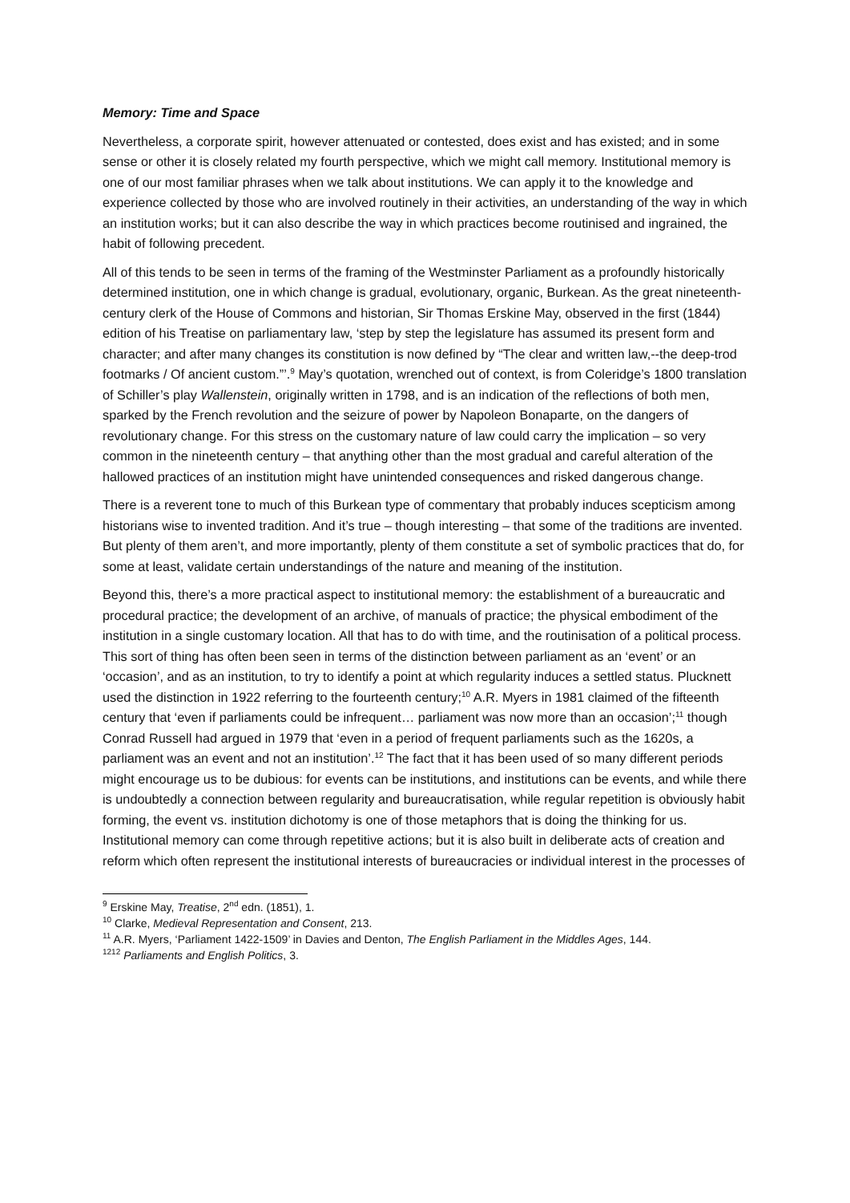Memory: Time and Space
Nevertheless, a corporate spirit, however attenuated or contested, does exist and has existed; and in some sense or other it is closely related my fourth perspective, which we might call memory. Institutional memory is one of our most familiar phrases when we talk about institutions. We can apply it to the knowledge and experience collected by those who are involved routinely in their activities, an understanding of the way in which an institution works; but it can also describe the way in which practices become routinised and ingrained, the habit of following precedent.
All of this tends to be seen in terms of the framing of the Westminster Parliament as a profoundly historically determined institution, one in which change is gradual, evolutionary, organic, Burkean. As the great nineteenth-century clerk of the House of Commons and historian, Sir Thomas Erskine May, observed in the first (1844) edition of his Treatise on parliamentary law, ‘step by step the legislature has assumed its present form and character; and after many changes its constitution is now defined by “The clear and written law,--the deep-trod footmarks / Of ancient custom.”’.<sup>9</sup> May’s quotation, wrenched out of context, is from Coleridge’s 1800 translation of Schiller’s play Wallenstein, originally written in 1798, and is an indication of the reflections of both men, sparked by the French revolution and the seizure of power by Napoleon Bonaparte, on the dangers of revolutionary change. For this stress on the customary nature of law could carry the implication – so very common in the nineteenth century – that anything other than the most gradual and careful alteration of the hallowed practices of an institution might have unintended consequences and risked dangerous change.
There is a reverent tone to much of this Burkean type of commentary that probably induces scepticism among historians wise to invented tradition. And it’s true – though interesting – that some of the traditions are invented. But plenty of them aren’t, and more importantly, plenty of them constitute a set of symbolic practices that do, for some at least, validate certain understandings of the nature and meaning of the institution.
Beyond this, there’s a more practical aspect to institutional memory: the establishment of a bureaucratic and procedural practice; the development of an archive, of manuals of practice; the physical embodiment of the institution in a single customary location. All that has to do with time, and the routinisation of a political process. This sort of thing has often been seen in terms of the distinction between parliament as an ‘event’ or an ‘occasion’, and as an institution, to try to identify a point at which regularity induces a settled status. Plucknett used the distinction in 1922 referring to the fourteenth century;<sup>10</sup> A.R. Myers in 1981 claimed of the fifteenth century that ‘even if parliaments could be infrequent… parliament was now more than an occasion’;<sup>11</sup> though Conrad Russell had argued in 1979 that ‘even in a period of frequent parliaments such as the 1620s, a parliament was an event and not an institution’.<sup>12</sup> The fact that it has been used of so many different periods might encourage us to be dubious: for events can be institutions, and institutions can be events, and while there is undoubtedly a connection between regularity and bureaucratisation, while regular repetition is obviously habit forming, the event vs. institution dichotomy is one of those metaphors that is doing the thinking for us. Institutional memory can come through repetitive actions; but it is also built in deliberate acts of creation and reform which often represent the institutional interests of bureaucracies or individual interest in the processes of
<sup>9</sup> Erskine May, Treatise, 2<sup>nd</sup> edn. (1851), 1.
<sup>10</sup> Clarke, Medieval Representation and Consent, 213.
<sup>11</sup> A.R. Myers, ‘Parliament 1422-1509’ in Davies and Denton, The English Parliament in the Middles Ages, 144.
<sup>1212</sup> Parliaments and English Politics, 3.